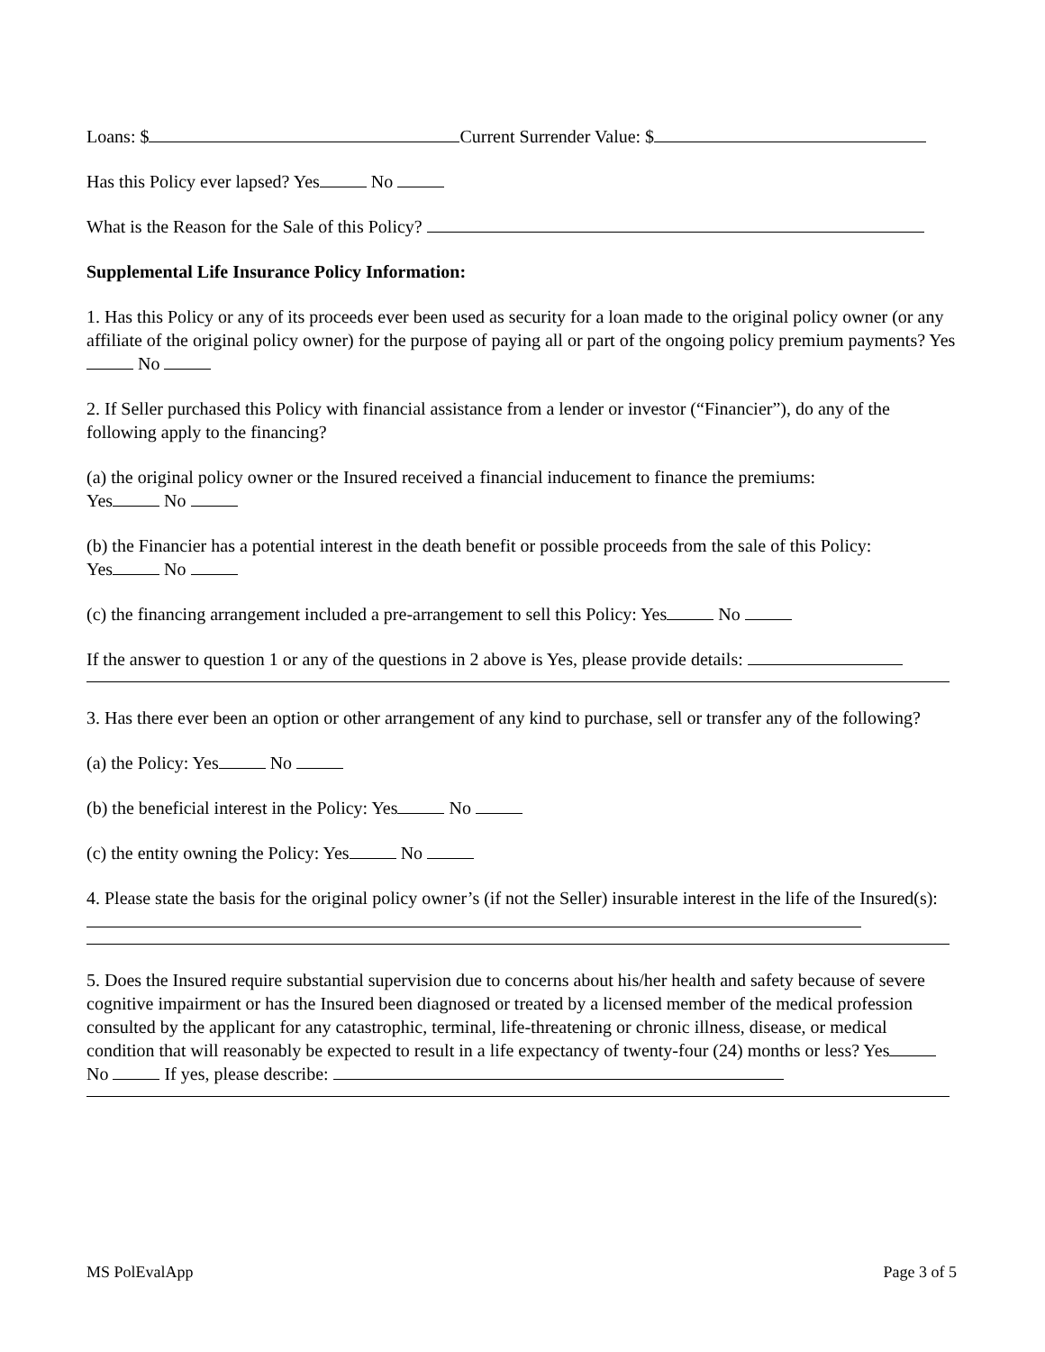Loans: $ Current Surrender Value: $
Has this Policy ever lapsed? Yes No
What is the Reason for the Sale of this Policy?
Supplemental Life Insurance Policy Information:
1. Has this Policy or any of its proceeds ever been used as security for a loan made to the original policy owner (or any affiliate of the original policy owner) for the purpose of paying all or part of the ongoing policy premium payments? Yes No
2. If Seller purchased this Policy with financial assistance from a lender or investor (“Financier”), do any of the following apply to the financing?
(a) the original policy owner or the Insured received a financial inducement to finance the premiums:
Yes No
(b) the Financier has a potential interest in the death benefit or possible proceeds from the sale of this Policy:
Yes No
(c) the financing arrangement included a pre-arrangement to sell this Policy: Yes No
If the answer to question 1 or any of the questions in 2 above is Yes, please provide details:
3. Has there ever been an option or other arrangement of any kind to purchase, sell or transfer any of the following?
(a) the Policy: Yes No
(b) the beneficial interest in the Policy: Yes No
(c) the entity owning the Policy: Yes No
4. Please state the basis for the original policy owner’s (if not the Seller) insurable interest in the life of the Insured(s):
5. Does the Insured require substantial supervision due to concerns about his/her health and safety because of severe cognitive impairment or has the Insured been diagnosed or treated by a licensed member of the medical profession consulted by the applicant for any catastrophic, terminal, life-threatening or chronic illness, disease, or medical condition that will reasonably be expected to result in a life expectancy of twenty-four (24) months or less? Yes No If yes, please describe:
MS PolEvalApp Page 3 of 5